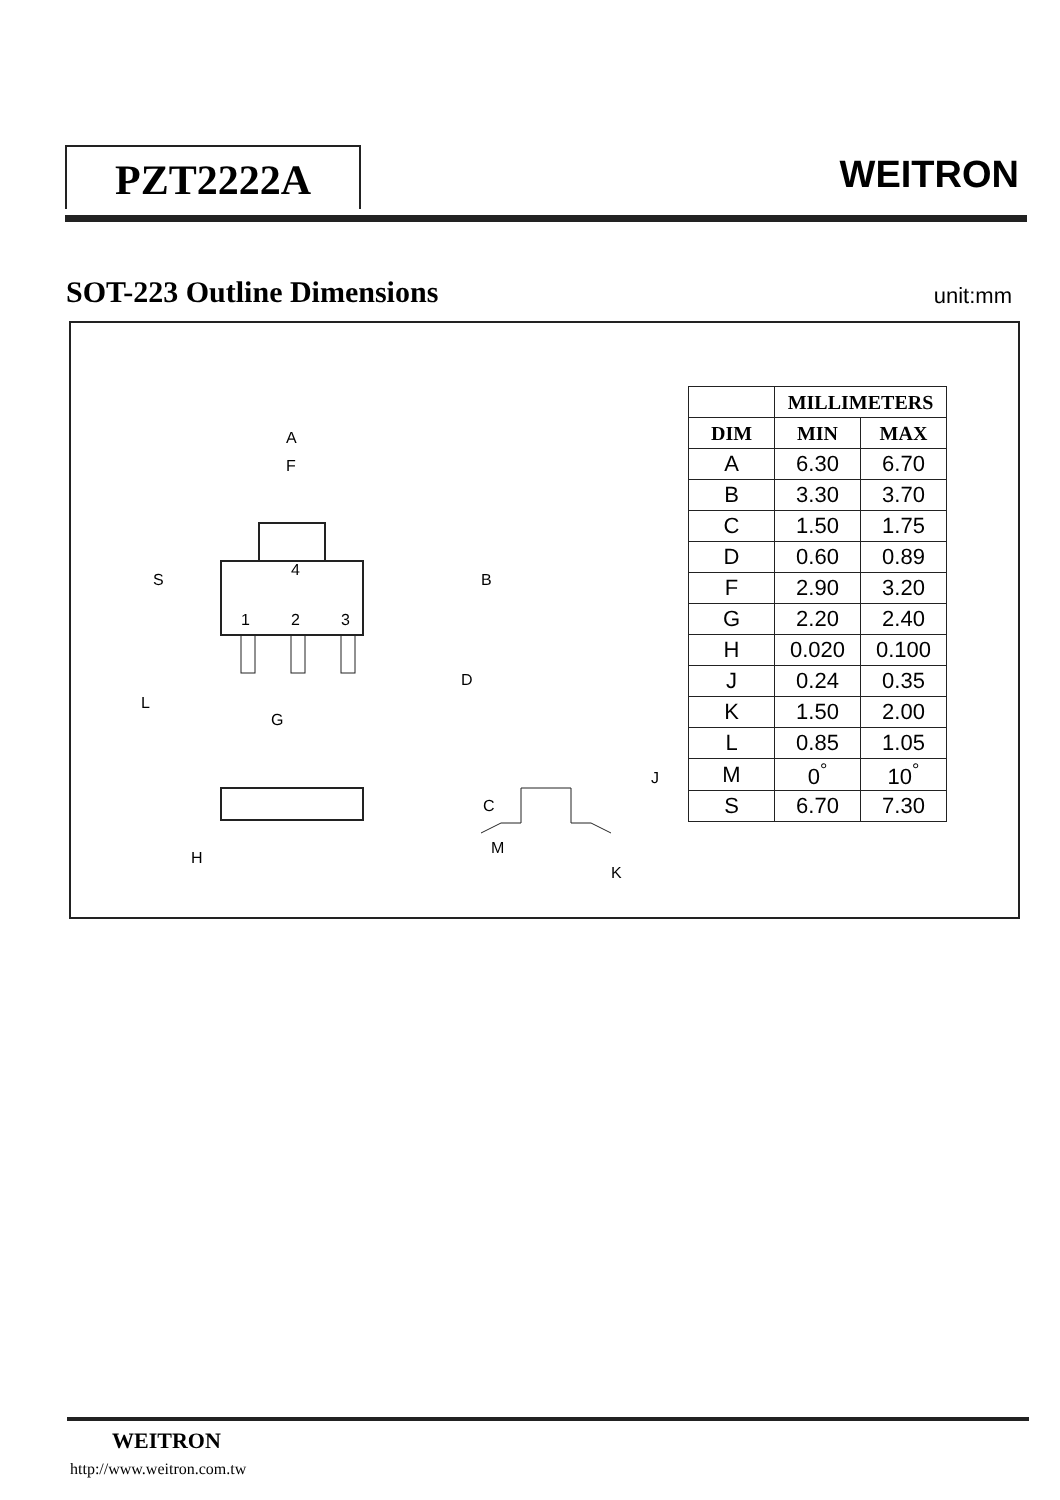PZT2222A WEITRON
SOT-223 Outline Dimensions unit:mm
A
F
S
B
4
1
2
3
D
L
G
C
H
J
K
M
| | MILLIMETERS | |
| --- | --- | --- |
| DIM | MIN | MAX |
| A | 6.30 | 6.70 |
| B | 3.30 | 3.70 |
| C | 1.50 | 1.75 |
| D | 0.60 | 0.89 |
| F | 2.90 | 3.20 |
| G | 2.20 | 2.40 |
| H | 0.020 | 0.100 |
| J | 0.24 | 0.35 |
| K | 1.50 | 2.00 |
| L | 0.85 | 1.05 |
| M | 0<sup>°</sup> | 10<sup>°</sup> |
| S | 6.70 | 7.30 |
WEITRON
http://www.weitron.com.tw